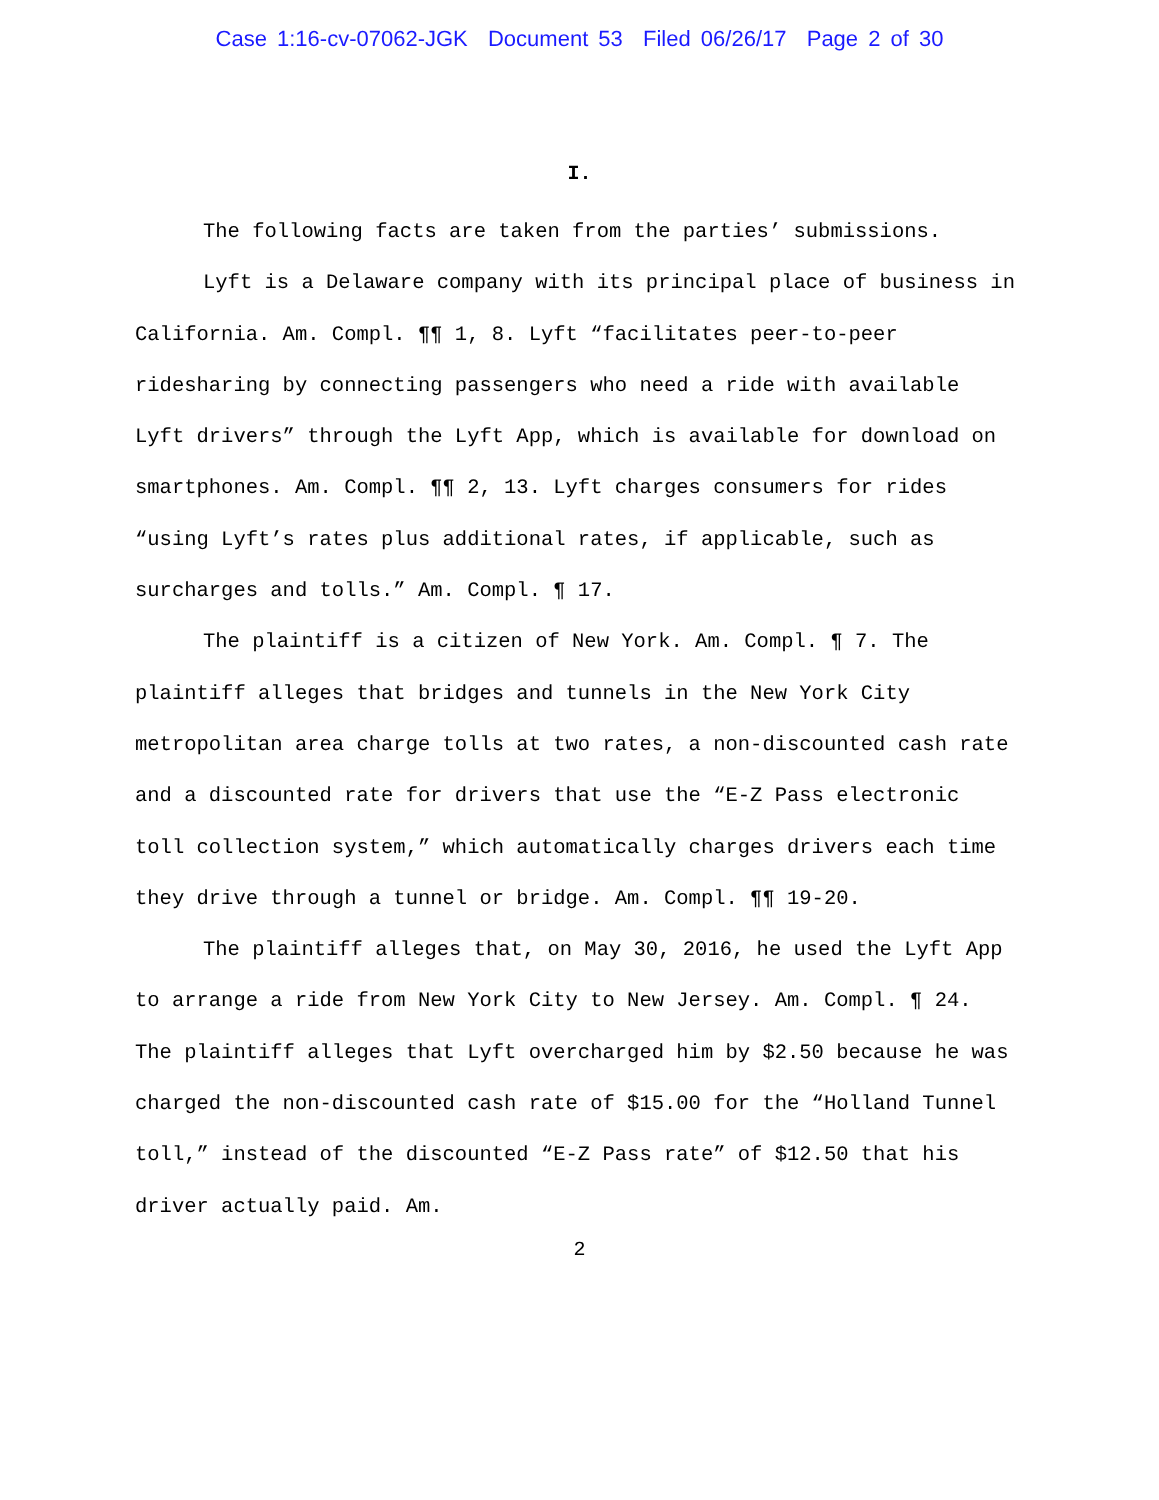Case 1:16-cv-07062-JGK Document 53 Filed 06/26/17 Page 2 of 30
I.
The following facts are taken from the parties’ submissions.
Lyft is a Delaware company with its principal place of business in California. Am. Compl. ¶¶ 1, 8. Lyft “facilitates peer-to-peer ridesharing by connecting passengers who need a ride with available Lyft drivers” through the Lyft App, which is available for download on smartphones. Am. Compl. ¶¶ 2, 13. Lyft charges consumers for rides “using Lyft’s rates plus additional rates, if applicable, such as surcharges and tolls.” Am. Compl. ¶ 17.
The plaintiff is a citizen of New York. Am. Compl. ¶ 7. The plaintiff alleges that bridges and tunnels in the New York City metropolitan area charge tolls at two rates, a non-discounted cash rate and a discounted rate for drivers that use the “E-Z Pass electronic toll collection system,” which automatically charges drivers each time they drive through a tunnel or bridge. Am. Compl. ¶¶ 19-20.
The plaintiff alleges that, on May 30, 2016, he used the Lyft App to arrange a ride from New York City to New Jersey. Am. Compl. ¶ 24. The plaintiff alleges that Lyft overcharged him by $2.50 because he was charged the non-discounted cash rate of $15.00 for the “Holland Tunnel toll,” instead of the discounted “E-Z Pass rate” of $12.50 that his driver actually paid. Am.
2